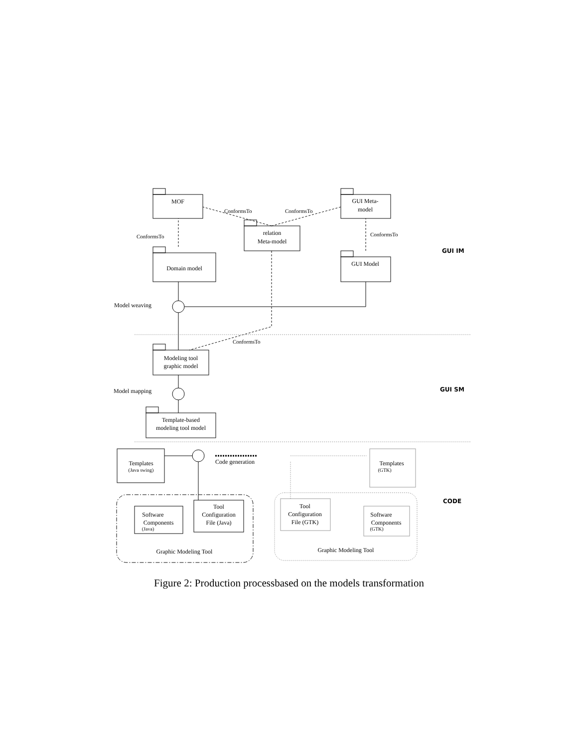MOF
GUI Meta-
model
relation
Meta-model
Domain model
GUI Model
Modeling tool
graphic model
Template-based
modeling tool model
Templates
(Java swing)
Templates
(GTK)
Software
Components
(Java)
Tool
Configuration
File (Java)
Tool
Configuration
File (GTK)
Software
Components
(GTK)
Graphic Modeling Tool
Graphic Modeling Tool
ConformsTo
ConformsTo
ConformsTo
ConformsTo
ConformsTo
Model weaving
Model mapping
Code generation
GUI IM
GUI SM
CODE
Figure 2: Production processbased on the models transformation